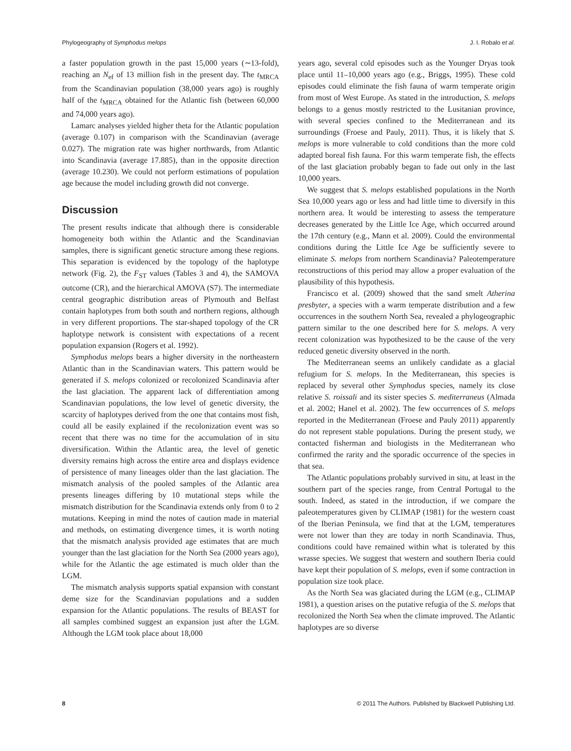Phylogeography of Symphodus melops J. I. Robalo et al.
a faster population growth in the past 15,000 years (∼13-fold), reaching an N<sub>ef</sub> of 13 million fish in the present day. The t<sub>MRCA</sub> from the Scandinavian population (38,000 years ago) is roughly half of the t<sub>MRCA</sub> obtained for the Atlantic fish (between 60,000 and 74,000 years ago).
Lamarc analyses yielded higher theta for the Atlantic population (average 0.107) in comparison with the Scandinavian (average 0.027). The migration rate was higher northwards, from Atlantic into Scandinavia (average 17.885), than in the opposite direction (average 10.230). We could not perform estimations of population age because the model including growth did not converge.
Discussion
The present results indicate that although there is considerable homogeneity both within the Atlantic and the Scandinavian samples, there is significant genetic structure among these regions. This separation is evidenced by the topology of the haplotype network (Fig. 2), the F<sub>ST</sub> values (Tables 3 and 4), the SAMOVA outcome (CR), and the hierarchical AMOVA (S7). The intermediate central geographic distribution areas of Plymouth and Belfast contain haplotypes from both south and northern regions, although in very different proportions. The star-shaped topology of the CR haplotype network is consistent with expectations of a recent population expansion (Rogers et al. 1992).
Symphodus melops bears a higher diversity in the northeastern Atlantic than in the Scandinavian waters. This pattern would be generated if S. melops colonized or recolonized Scandinavia after the last glaciation. The apparent lack of differentiation among Scandinavian populations, the low level of genetic diversity, the scarcity of haplotypes derived from the one that contains most fish, could all be easily explained if the recolonization event was so recent that there was no time for the accumulation of in situ diversification. Within the Atlantic area, the level of genetic diversity remains high across the entire area and displays evidence of persistence of many lineages older than the last glaciation. The mismatch analysis of the pooled samples of the Atlantic area presents lineages differing by 10 mutational steps while the mismatch distribution for the Scandinavia extends only from 0 to 2 mutations. Keeping in mind the notes of caution made in material and methods, on estimating divergence times, it is worth noting that the mismatch analysis provided age estimates that are much younger than the last glaciation for the North Sea (2000 years ago), while for the Atlantic the age estimated is much older than the LGM.
The mismatch analysis supports spatial expansion with constant deme size for the Scandinavian populations and a sudden expansion for the Atlantic populations. The results of BEAST for all samples combined suggest an expansion just after the LGM. Although the LGM took place about 18,000
years ago, several cold episodes such as the Younger Dryas took place until 11–10,000 years ago (e.g., Briggs, 1995). These cold episodes could eliminate the fish fauna of warm temperate origin from most of West Europe. As stated in the introduction, S. melops belongs to a genus mostly restricted to the Lusitanian province, with several species confined to the Mediterranean and its surroundings (Froese and Pauly, 2011). Thus, it is likely that S. melops is more vulnerable to cold conditions than the more cold adapted boreal fish fauna. For this warm temperate fish, the effects of the last glaciation probably began to fade out only in the last 10,000 years.
We suggest that S. melops established populations in the North Sea 10,000 years ago or less and had little time to diversify in this northern area. It would be interesting to assess the temperature decreases generated by the Little Ice Age, which occurred around the 17th century (e.g., Mann et al. 2009). Could the environmental conditions during the Little Ice Age be sufficiently severe to eliminate S. melops from northern Scandinavia? Paleotemperature reconstructions of this period may allow a proper evaluation of the plausibility of this hypothesis.
Francisco et al. (2009) showed that the sand smelt Atherina presbyter, a species with a warm temperate distribution and a few occurrences in the southern North Sea, revealed a phylogeographic pattern similar to the one described here for S. melops. A very recent colonization was hypothesized to be the cause of the very reduced genetic diversity observed in the north.
The Mediterranean seems an unlikely candidate as a glacial refugium for S. melops. In the Mediterranean, this species is replaced by several other Symphodus species, namely its close relative S. roissali and its sister species S. mediterraneus (Almada et al. 2002; Hanel et al. 2002). The few occurrences of S. melops reported in the Mediterranean (Froese and Pauly 2011) apparently do not represent stable populations. During the present study, we contacted fisherman and biologists in the Mediterranean who confirmed the rarity and the sporadic occurrence of the species in that sea.
The Atlantic populations probably survived in situ, at least in the southern part of the species range, from Central Portugal to the south. Indeed, as stated in the introduction, if we compare the paleotemperatures given by CLIMAP (1981) for the western coast of the Iberian Peninsula, we find that at the LGM, temperatures were not lower than they are today in north Scandinavia. Thus, conditions could have remained within what is tolerated by this wrasse species. We suggest that western and southern Iberia could have kept their population of S. melops, even if some contraction in population size took place.
As the North Sea was glaciated during the LGM (e.g., CLIMAP 1981), a question arises on the putative refugia of the S. melops that recolonized the North Sea when the climate improved. The Atlantic haplotypes are so diverse
8 © 2011 The Authors. Published by Blackwell Publishing Ltd.